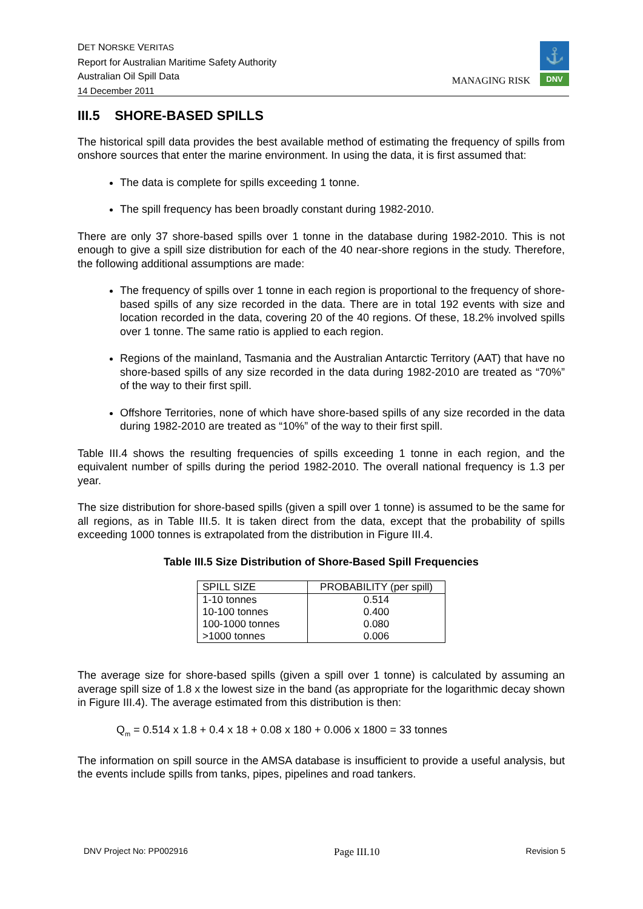DET NORSKE VERITAS
Report for Australian Maritime Safety Authority
Australian Oil Spill Data
14 December 2011
MANAGING RISK
⚓
DNV
III.5 SHORE-BASED SPILLS
The historical spill data provides the best available method of estimating the frequency of spills from onshore sources that enter the marine environment. In using the data, it is first assumed that:
The data is complete for spills exceeding 1 tonne.
The spill frequency has been broadly constant during 1982-2010.
There are only 37 shore-based spills over 1 tonne in the database during 1982-2010. This is not enough to give a spill size distribution for each of the 40 near-shore regions in the study. Therefore, the following additional assumptions are made:
The frequency of spills over 1 tonne in each region is proportional to the frequency of shore-based spills of any size recorded in the data. There are in total 192 events with size and location recorded in the data, covering 20 of the 40 regions. Of these, 18.2% involved spills over 1 tonne. The same ratio is applied to each region.
Regions of the mainland, Tasmania and the Australian Antarctic Territory (AAT) that have no shore-based spills of any size recorded in the data during 1982-2010 are treated as “70%” of the way to their first spill.
Offshore Territories, none of which have shore-based spills of any size recorded in the data during 1982-2010 are treated as “10%” of the way to their first spill.
Table III.4 shows the resulting frequencies of spills exceeding 1 tonne in each region, and the equivalent number of spills during the period 1982-2010. The overall national frequency is 1.3 per year.
The size distribution for shore-based spills (given a spill over 1 tonne) is assumed to be the same for all regions, as in Table III.5. It is taken direct from the data, except that the probability of spills exceeding 1000 tonnes is extrapolated from the distribution in Figure III.4.
Table III.5 Size Distribution of Shore-Based Spill Frequencies
| SPILL SIZE | PROBABILITY (per spill) |
| --- | --- |
| 1-10 tonnes | 0.514 |
| 10-100 tonnes | 0.400 |
| 100-1000 tonnes | 0.080 |
| >1000 tonnes | 0.006 |
The average size for shore-based spills (given a spill over 1 tonne) is calculated by assuming an average spill size of 1.8 x the lowest size in the band (as appropriate for the logarithmic decay shown in Figure III.4). The average estimated from this distribution is then:
Q<sub>m</sub> = 0.514 x 1.8 + 0.4 x 18 + 0.08 x 180 + 0.006 x 1800 = 33 tonnes
The information on spill source in the AMSA database is insufficient to provide a useful analysis, but the events include spills from tanks, pipes, pipelines and road tankers.
DNV Project No: PP002916 Page III.10 Revision 5